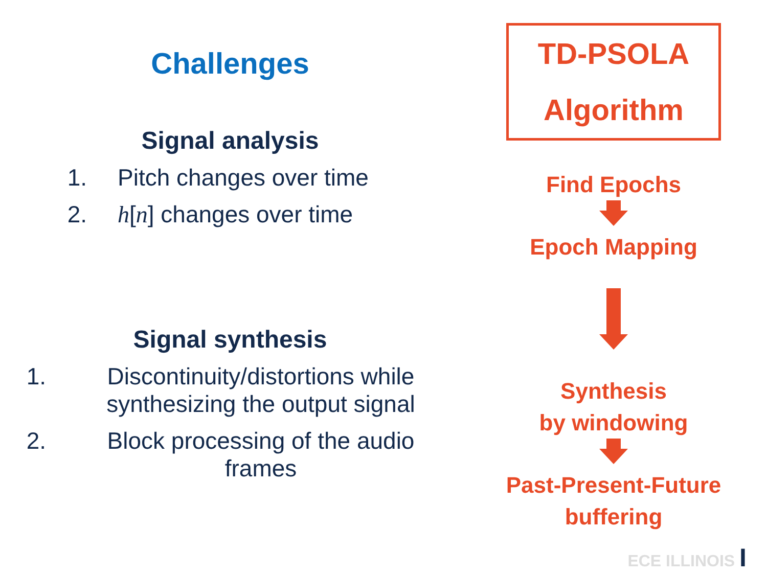Challenges
Signal analysis
1. Pitch changes over time
2. h[n] changes over time
Signal synthesis
1. Discontinuity/distortions while synthesizing the output signal
2. Block processing of the audio frames
TD-PSOLA
Algorithm
Find Epochs
Epoch Mapping
Synthesis
by windowing
Past-Present-Future
buffering
ECE ILLINOIS I